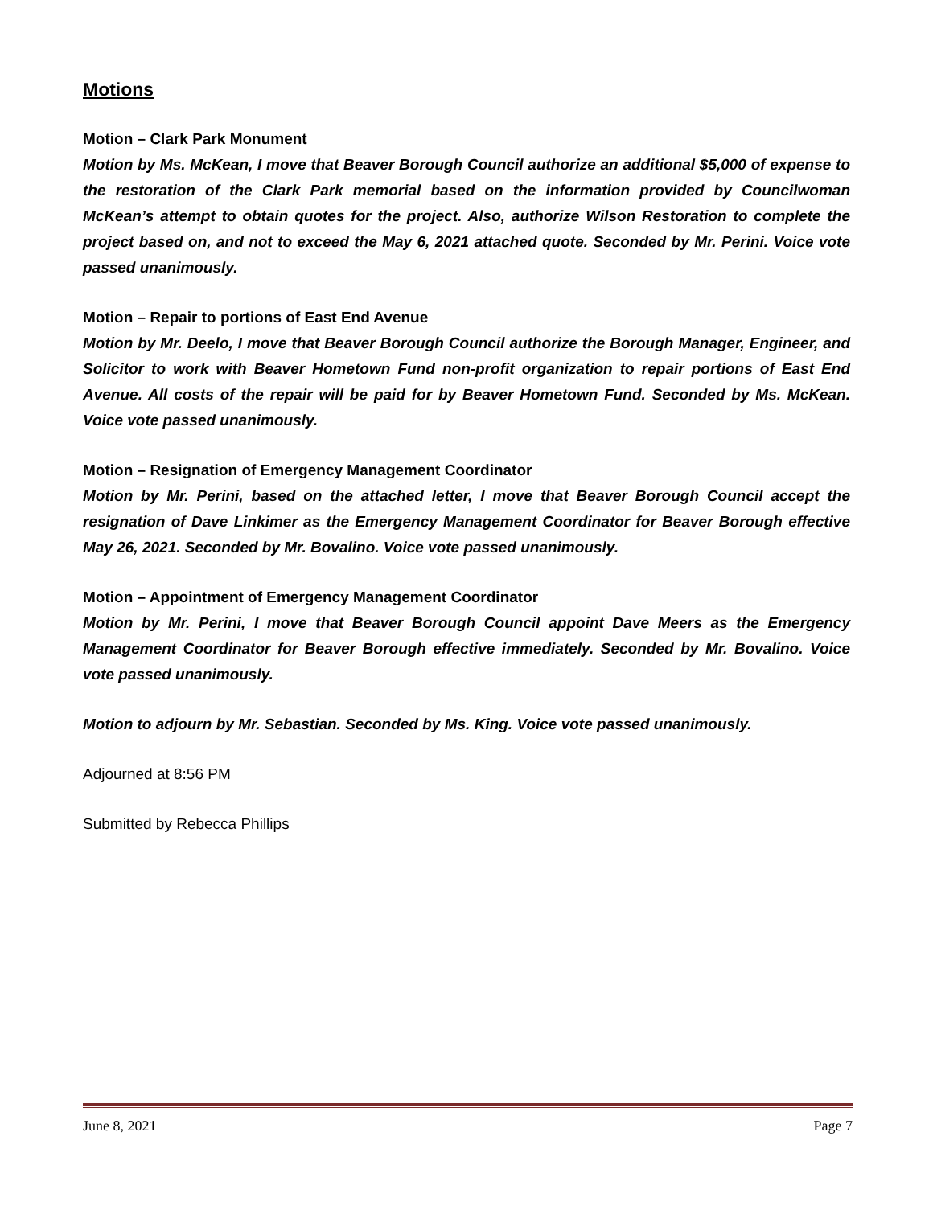Motions
Motion – Clark Park Monument
Motion by Ms. McKean, I move that Beaver Borough Council authorize an additional $5,000 of expense to the restoration of the Clark Park memorial based on the information provided by Councilwoman McKean’s attempt to obtain quotes for the project. Also, authorize Wilson Restoration to complete the project based on, and not to exceed the May 6, 2021 attached quote. Seconded by Mr. Perini. Voice vote passed unanimously.
Motion – Repair to portions of East End Avenue
Motion by Mr. Deelo, I move that Beaver Borough Council authorize the Borough Manager, Engineer, and Solicitor to work with Beaver Hometown Fund non-profit organization to repair portions of East End Avenue. All costs of the repair will be paid for by Beaver Hometown Fund. Seconded by Ms. McKean. Voice vote passed unanimously.
Motion – Resignation of Emergency Management Coordinator
Motion by Mr. Perini, based on the attached letter, I move that Beaver Borough Council accept the resignation of Dave Linkimer as the Emergency Management Coordinator for Beaver Borough effective May 26, 2021. Seconded by Mr. Bovalino. Voice vote passed unanimously.
Motion – Appointment of Emergency Management Coordinator
Motion by Mr. Perini, I move that Beaver Borough Council appoint Dave Meers as the Emergency Management Coordinator for Beaver Borough effective immediately. Seconded by Mr. Bovalino. Voice vote passed unanimously.
Motion to adjourn by Mr. Sebastian. Seconded by Ms. King. Voice vote passed unanimously.
Adjourned at 8:56 PM
Submitted by Rebecca Phillips
June 8, 2021 Page 7